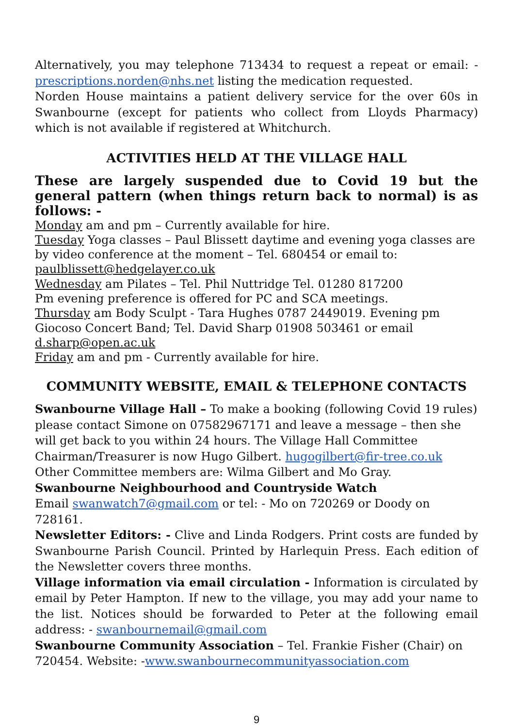Alternatively, you may telephone 713434 to request a repeat or email: - prescriptions.norden@nhs.net listing the medication requested.
Norden House maintains a patient delivery service for the over 60s in Swanbourne (except for patients who collect from Lloyds Pharmacy) which is not available if registered at Whitchurch.
ACTIVITIES HELD AT THE VILLAGE HALL
These are largely suspended due to Covid 19 but the general pattern (when things return back to normal) is as follows: -
Monday am and pm – Currently available for hire.
Tuesday Yoga classes – Paul Blissett daytime and evening yoga classes are by video conference at the moment – Tel. 680454 or email to:
paulblissett@hedgelayer.co.uk
Wednesday am Pilates – Tel. Phil Nuttridge Tel. 01280 817200
Pm evening preference is offered for PC and SCA meetings.
Thursday am Body Sculpt - Tara Hughes 0787 2449019. Evening pm Giocoso Concert Band; Tel. David Sharp 01908 503461 or email d.sharp@open.ac.uk
Friday am and pm - Currently available for hire.
COMMUNITY WEBSITE, EMAIL & TELEPHONE CONTACTS
Swanbourne Village Hall – To make a booking (following Covid 19 rules) please contact Simone on 07582967171 and leave a message – then she will get back to you within 24 hours. The Village Hall Committee Chairman/Treasurer is now Hugo Gilbert. hugogilbert@fir-tree.co.uk Other Committee members are: Wilma Gilbert and Mo Gray.
Swanbourne Neighbourhood and Countryside Watch
Email swanwatch7@gmail.com or tel: - Mo on 720269 or Doody on 728161.
Newsletter Editors: - Clive and Linda Rodgers. Print costs are funded by Swanbourne Parish Council. Printed by Harlequin Press. Each edition of the Newsletter covers three months.
Village information via email circulation - Information is circulated by email by Peter Hampton. If new to the village, you may add your name to the list. Notices should be forwarded to Peter at the following email address: - swanbournemail@gmail.com
Swanbourne Community Association – Tel. Frankie Fisher (Chair) on 720454. Website: -www.swanbournecommunityassociation.com
9